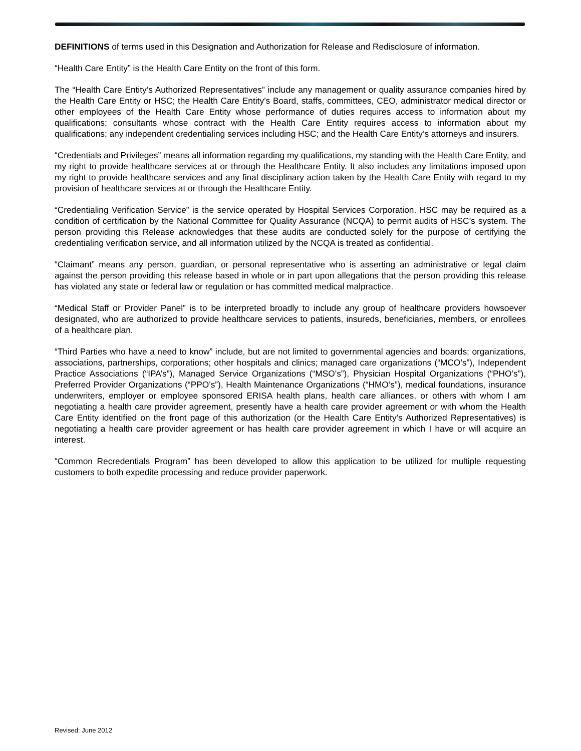DEFINITIONS of terms used in this Designation and Authorization for Release and Redisclosure of information.
“Health Care Entity” is the Health Care Entity on the front of this form.
The “Health Care Entity’s Authorized Representatives” include any management or quality assurance companies hired by the Health Care Entity or HSC; the Health Care Entity’s Board, staffs, committees, CEO, administrator medical director or other employees of the Health Care Entity whose performance of duties requires access to information about my qualifications; consultants whose contract with the Health Care Entity requires access to information about my qualifications; any independent credentialing services including HSC; and the Health Care Entity’s attorneys and insurers.
“Credentials and Privileges” means all information regarding my qualifications, my standing with the Health Care Entity, and my right to provide healthcare services at or through the Healthcare Entity. It also includes any limitations imposed upon my right to provide healthcare services and any final disciplinary action taken by the Health Care Entity with regard to my provision of healthcare services at or through the Healthcare Entity.
“Credentialing Verification Service” is the service operated by Hospital Services Corporation. HSC may be required as a condition of certification by the National Committee for Quality Assurance (NCQA) to permit audits of HSC’s system. The person providing this Release acknowledges that these audits are conducted solely for the purpose of certifying the credentialing verification service, and all information utilized by the NCQA is treated as confidential.
“Claimant” means any person, guardian, or personal representative who is asserting an administrative or legal claim against the person providing this release based in whole or in part upon allegations that the person providing this release has violated any state or federal law or regulation or has committed medical malpractice.
“Medical Staff or Provider Panel” is to be interpreted broadly to include any group of healthcare providers howsoever designated, who are authorized to provide healthcare services to patients, insureds, beneficiaries, members, or enrollees of a healthcare plan.
“Third Parties who have a need to know” include, but are not limited to governmental agencies and boards; organizations, associations, partnerships, corporations; other hospitals and clinics; managed care organizations (“MCO’s”), Independent Practice Associations (“IPA’s”), Managed Service Organizations (“MSO’s”), Physician Hospital Organizations (“PHO’s”), Preferred Provider Organizations (“PPO’s”), Health Maintenance Organizations (“HMO’s”), medical foundations, insurance underwriters, employer or employee sponsored ERISA health plans, health care alliances, or others with whom I am negotiating a health care provider agreement, presently have a health care provider agreement or with whom the Health Care Entity identified on the front page of this authorization (or the Health Care Entity’s Authorized Representatives) is negotiating a health care provider agreement or has health care provider agreement in which I have or will acquire an interest.
“Common Recredentials Program” has been developed to allow this application to be utilized for multiple requesting customers to both expedite processing and reduce provider paperwork.
Revised: June 2012